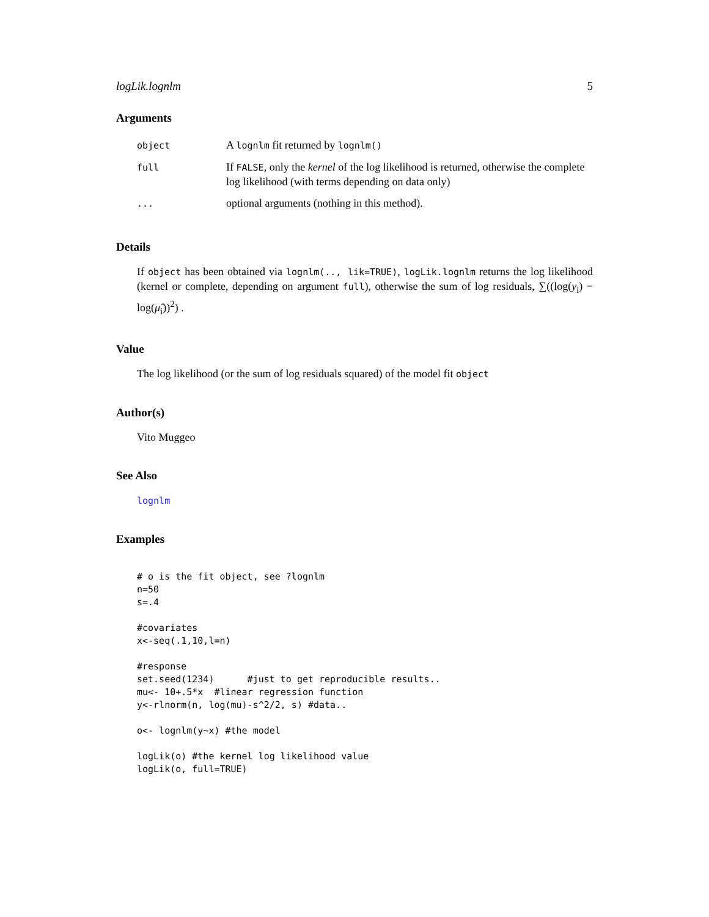logLik.lognlm 5
Arguments
| object | A lognlm fit returned by lognlm() |
| full | If FALSE , only the kernel of the log likelihood is returned, otherwise the complete log likelihood (with terms depending on data only) |
| ... | optional arguments (nothing in this method). |
Details
If object has been obtained via lognlm(.., lik=TRUE), logLik.lognlm returns the log likelihood (kernel or complete, depending on argument full), otherwise the sum of log residuals, ∑((log(y<sub>i</sub>) − log(μ̂<sub>i</sub>))<sup>2</sup>) .
Value
The log likelihood (or the sum of log residuals squared) of the model fit object
Author(s)
Vito Muggeo
See Also
lognlm
Examples
# o is the fit object, see ?lognlm
n=50
s=.4

#covariates
x<-seq(.1,10,l=n)

#response
set.seed(1234)      #just to get reproducible results..
mu<- 10+.5*x  #linear regression function
y<-rlnorm(n, log(mu)-s^2/2, s) #data..

o<- lognlm(y~x) #the model

logLik(o) #the kernel log likelihood value
logLik(o, full=TRUE)